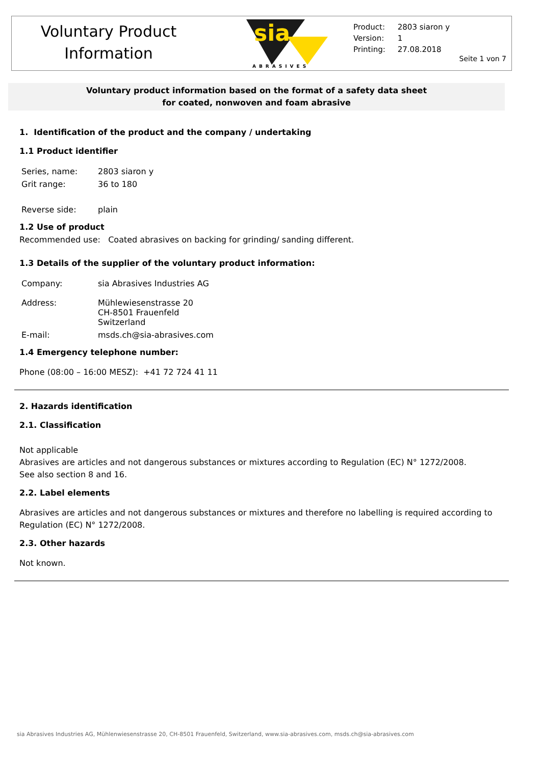Voluntary Product
Information
sia
ABRASIVES
| Product: | 2803 siaron y |
| Version: | 1 |
| Printing: | 27.08.2018 |
Seite 1 von 7
Voluntary product information based on the format of a safety data sheet
for coated, nonwoven and foam abrasive
1. Identification of the product and the company / undertaking
1.1 Product identifier
| Series, name: | 2803 siaron y |
| Grit range: | 36 to 180 |
| Reverse side: | plain |
1.2 Use of product
Recommended use: Coated abrasives on backing for grinding/ sanding different.
1.3 Details of the supplier of the voluntary product information:
| Company: | sia Abrasives Industries AG |
| Address: | Mühlewiesenstrasse 20 CH-8501 Frauenfeld Switzerland |
| E-mail: | msds.ch@sia-abrasives.com |
1.4 Emergency telephone number:
Phone (08:00 – 16:00 MESZ): +41 72 724 41 11
2. Hazards identification
2.1. Classification
Not applicable
Abrasives are articles and not dangerous substances or mixtures according to Regulation (EC) N° 1272/2008.
See also section 8 and 16.
2.2. Label elements
Abrasives are articles and not dangerous substances or mixtures and therefore no labelling is required according to Regulation (EC) N° 1272/2008.
2.3. Other hazards
Not known.
sia Abrasives Industries AG, Mühlenwiesenstrasse 20, CH-8501 Frauenfeld, Switzerland, www.sia-abrasives.com, msds.ch@sia-abrasives.com